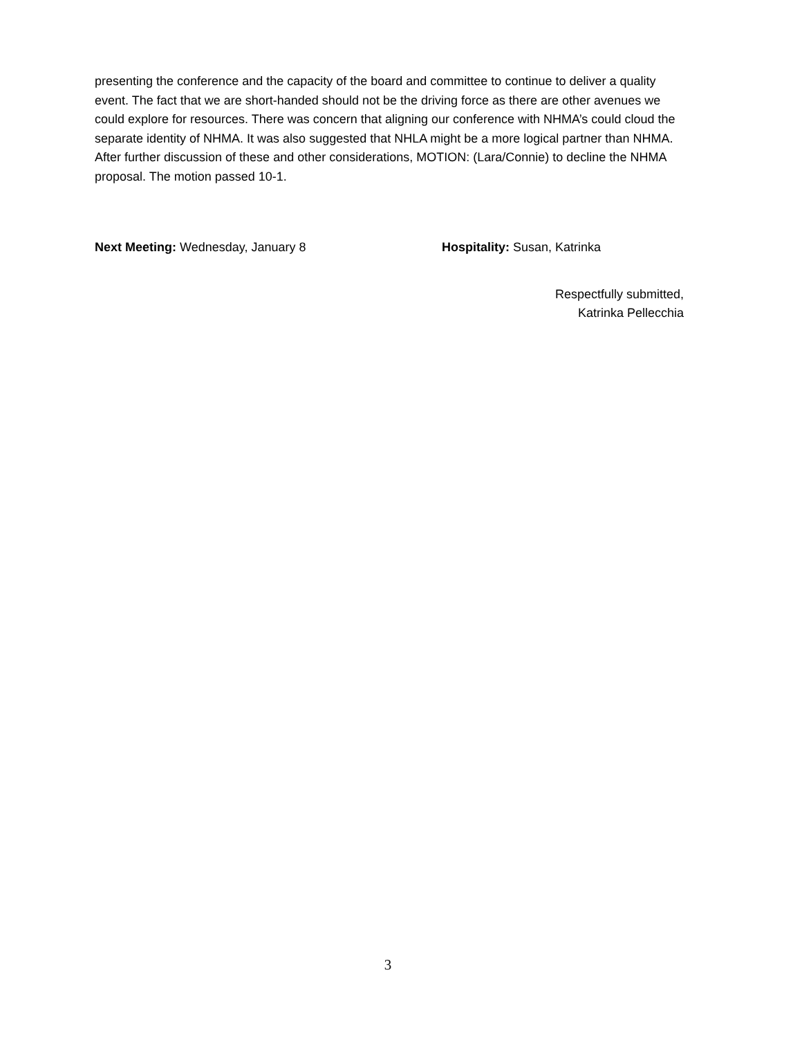presenting the conference and the capacity of the board and committee to continue to deliver a quality event. The fact that we are short-handed should not be the driving force as there are other avenues we could explore for resources. There was concern that aligning our conference with NHMA’s could cloud the separate identity of NHMA. It was also suggested that NHLA might be a more logical partner than NHMA. After further discussion of these and other considerations, MOTION: (Lara/Connie) to decline the NHMA proposal. The motion passed 10-1.
Next Meeting: Wednesday, January 8 Hospitality: Susan, Katrinka
Respectfully submitted,
Katrinka Pellecchia
3